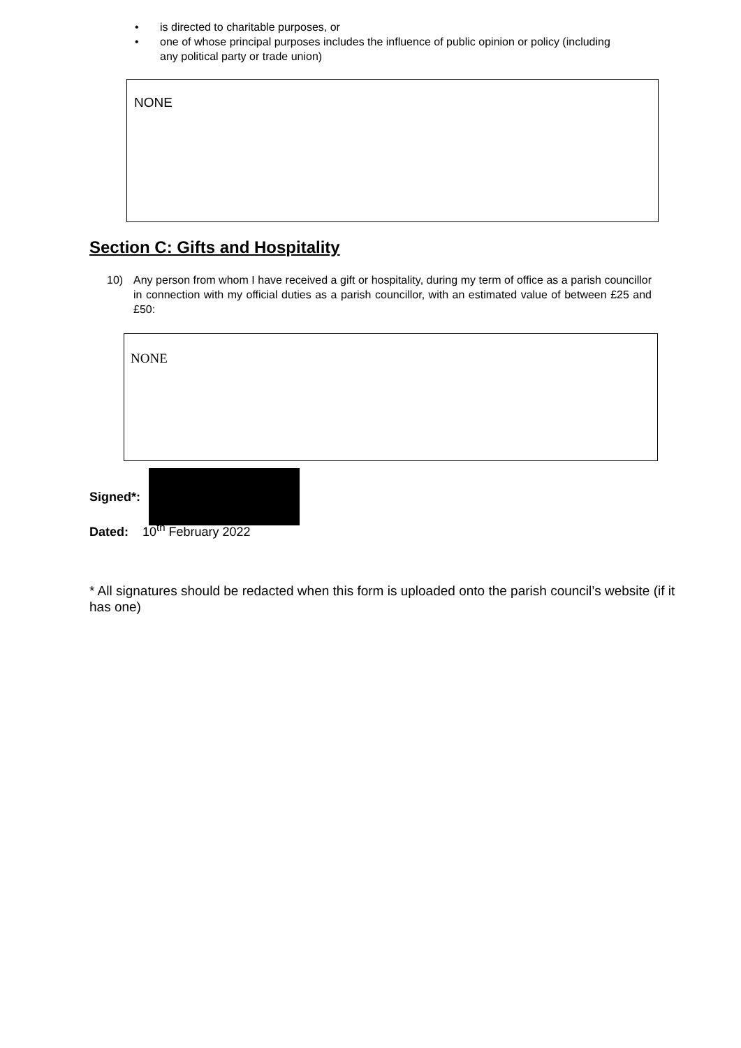• is directed to charitable purposes, or
• one of whose principal purposes includes the influence of public opinion or policy (including any political party or trade union)
NONE
Section C: Gifts and Hospitality
10) Any person from whom I have received a gift or hospitality, during my term of office as a parish councillor in connection with my official duties as a parish councillor, with an estimated value of between £25 and £50:
NONE
Signed*:
Dated: 10<sup>th</sup> February 2022
* All signatures should be redacted when this form is uploaded onto the parish council’s website (if it has one)